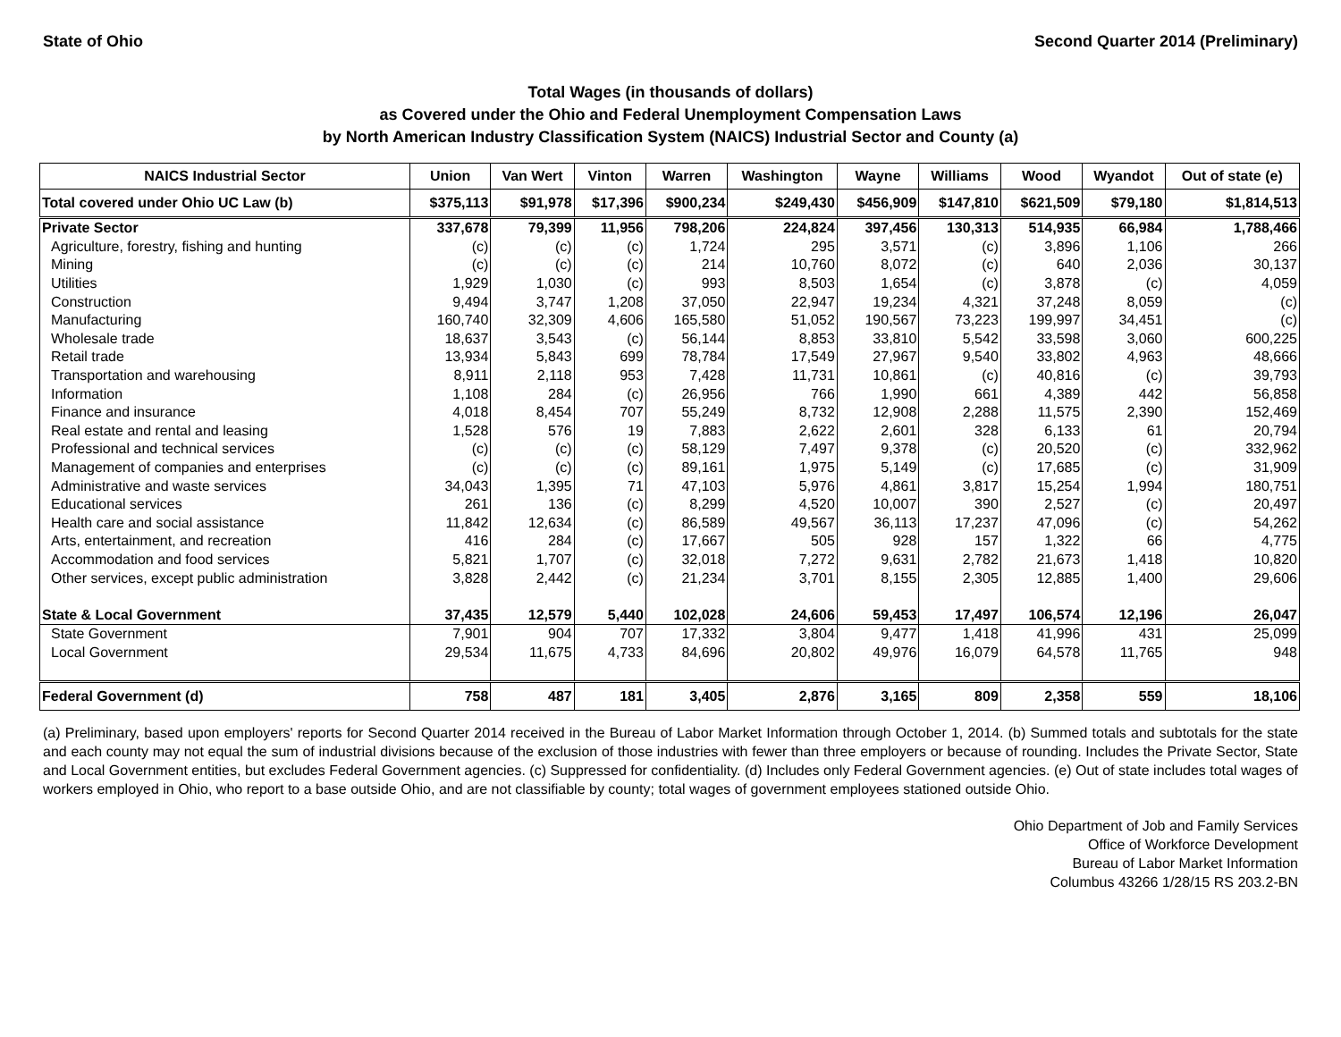State of Ohio Second Quarter 2014 (Preliminary)
Total Wages (in thousands of dollars)
as Covered under the Ohio and Federal Unemployment Compensation Laws
by North American Industry Classification System (NAICS) Industrial Sector and County (a)
| NAICS Industrial Sector | Union | Van Wert | Vinton | Warren | Washington | Wayne | Williams | Wood | Wyandot | Out of state (e) |
| --- | --- | --- | --- | --- | --- | --- | --- | --- | --- | --- |
| Total covered under Ohio UC Law (b) | $375,113 | $91,978 | $17,396 | $900,234 | $249,430 | $456,909 | $147,810 | $621,509 | $79,180 | $1,814,513 |
| Private Sector | 337,678 | 79,399 | 11,956 | 798,206 | 224,824 | 397,456 | 130,313 | 514,935 | 66,984 | 1,788,466 |
| Agriculture, forestry, fishing and hunting | (c) | (c) | (c) | 1,724 | 295 | 3,571 | (c) | 3,896 | 1,106 | 266 |
| Mining | (c) | (c) | (c) | 214 | 10,760 | 8,072 | (c) | 640 | 2,036 | 30,137 |
| Utilities | 1,929 | 1,030 | (c) | 993 | 8,503 | 1,654 | (c) | 3,878 | (c) | 4,059 |
| Construction | 9,494 | 3,747 | 1,208 | 37,050 | 22,947 | 19,234 | 4,321 | 37,248 | 8,059 | (c) |
| Manufacturing | 160,740 | 32,309 | 4,606 | 165,580 | 51,052 | 190,567 | 73,223 | 199,997 | 34,451 | (c) |
| Wholesale trade | 18,637 | 3,543 | (c) | 56,144 | 8,853 | 33,810 | 5,542 | 33,598 | 3,060 | 600,225 |
| Retail trade | 13,934 | 5,843 | 699 | 78,784 | 17,549 | 27,967 | 9,540 | 33,802 | 4,963 | 48,666 |
| Transportation and warehousing | 8,911 | 2,118 | 953 | 7,428 | 11,731 | 10,861 | (c) | 40,816 | (c) | 39,793 |
| Information | 1,108 | 284 | (c) | 26,956 | 766 | 1,990 | 661 | 4,389 | 442 | 56,858 |
| Finance and insurance | 4,018 | 8,454 | 707 | 55,249 | 8,732 | 12,908 | 2,288 | 11,575 | 2,390 | 152,469 |
| Real estate and rental and leasing | 1,528 | 576 | 19 | 7,883 | 2,622 | 2,601 | 328 | 6,133 | 61 | 20,794 |
| Professional and technical services | (c) | (c) | (c) | 58,129 | 7,497 | 9,378 | (c) | 20,520 | (c) | 332,962 |
| Management of companies and enterprises | (c) | (c) | (c) | 89,161 | 1,975 | 5,149 | (c) | 17,685 | (c) | 31,909 |
| Administrative and waste services | 34,043 | 1,395 | 71 | 47,103 | 5,976 | 4,861 | 3,817 | 15,254 | 1,994 | 180,751 |
| Educational services | 261 | 136 | (c) | 8,299 | 4,520 | 10,007 | 390 | 2,527 | (c) | 20,497 |
| Health care and social assistance | 11,842 | 12,634 | (c) | 86,589 | 49,567 | 36,113 | 17,237 | 47,096 | (c) | 54,262 |
| Arts, entertainment, and recreation | 416 | 284 | (c) | 17,667 | 505 | 928 | 157 | 1,322 | 66 | 4,775 |
| Accommodation and food services | 5,821 | 1,707 | (c) | 32,018 | 7,272 | 9,631 | 2,782 | 21,673 | 1,418 | 10,820 |
| Other services, except public administration | 3,828 | 2,442 | (c) | 21,234 | 3,701 | 8,155 | 2,305 | 12,885 | 1,400 | 29,606 |
| State & Local Government | 37,435 | 12,579 | 5,440 | 102,028 | 24,606 | 59,453 | 17,497 | 106,574 | 12,196 | 26,047 |
| State Government | 7,901 | 904 | 707 | 17,332 | 3,804 | 9,477 | 1,418 | 41,996 | 431 | 25,099 |
| Local Government | 29,534 | 11,675 | 4,733 | 84,696 | 20,802 | 49,976 | 16,079 | 64,578 | 11,765 | 948 |
| Federal Government (d) | 758 | 487 | 181 | 3,405 | 2,876 | 3,165 | 809 | 2,358 | 559 | 18,106 |
(a) Preliminary, based upon employers' reports for Second Quarter 2014 received in the Bureau of Labor Market Information through October 1, 2014. (b) Summed totals and subtotals for the state and each county may not equal the sum of industrial divisions because of the exclusion of those industries with fewer than three employers or because of rounding. Includes the Private Sector, State and Local Government entities, but excludes Federal Government agencies. (c) Suppressed for confidentiality. (d) Includes only Federal Government agencies. (e) Out of state includes total wages of workers employed in Ohio, who report to a base outside Ohio, and are not classifiable by county; total wages of government employees stationed outside Ohio.
Ohio Department of Job and Family Services
Office of Workforce Development
Bureau of Labor Market Information
Columbus 43266 1/28/15 RS 203.2-BN